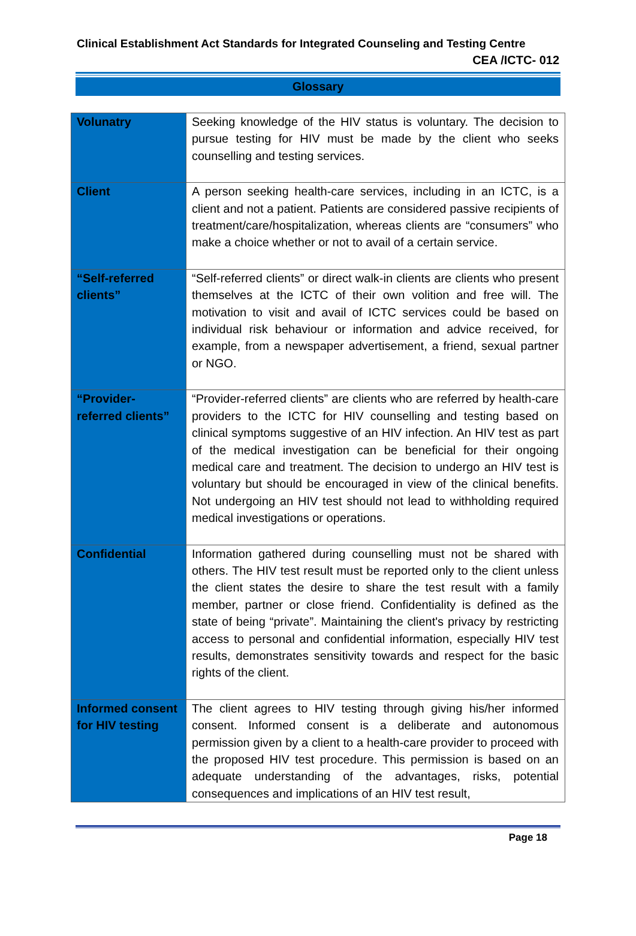Clinical Establishment Act Standards for Integrated Counseling and Testing Centre
CEA /ICTC- 012
Glossary
| Volunatry | Seeking knowledge of the HIV status is voluntary. The decision to pursue testing for HIV must be made by the client who seeks counselling and testing services. |
| Client | A person seeking health-care services, including in an ICTC, is a client and not a patient. Patients are considered passive recipients of treatment/care/hospitalization, whereas clients are “consumers” who make a choice whether or not to avail of a certain service. |
| “Self-referred clients” | “Self-referred clients” or direct walk-in clients are clients who present themselves at the ICTC of their own volition and free will. The motivation to visit and avail of ICTC services could be based on individual risk behaviour or information and advice received, for example, from a newspaper advertisement, a friend, sexual partner or NGO. |
| “Provider-referred clients” | “Provider-referred clients” are clients who are referred by health-care providers to the ICTC for HIV counselling and testing based on clinical symptoms suggestive of an HIV infection. An HIV test as part of the medical investigation can be beneficial for their ongoing medical care and treatment. The decision to undergo an HIV test is voluntary but should be encouraged in view of the clinical benefits. Not undergoing an HIV test should not lead to withholding required medical investigations or operations. |
| Confidential | Information gathered during counselling must not be shared with others. The HIV test result must be reported only to the client unless the client states the desire to share the test result with a family member, partner or close friend. Confidentiality is defined as the state of being “private”. Maintaining the client's privacy by restricting access to personal and confidential information, especially HIV test results, demonstrates sensitivity towards and respect for the basic rights of the client. |
| Informed consent for HIV testing | The client agrees to HIV testing through giving his/her informed consent. Informed consent is a deliberate and autonomous permission given by a client to a health-care provider to proceed with the proposed HIV test procedure. This permission is based on an adequate understanding of the advantages, risks, potential consequences and implications of an HIV test result, |
Page 18